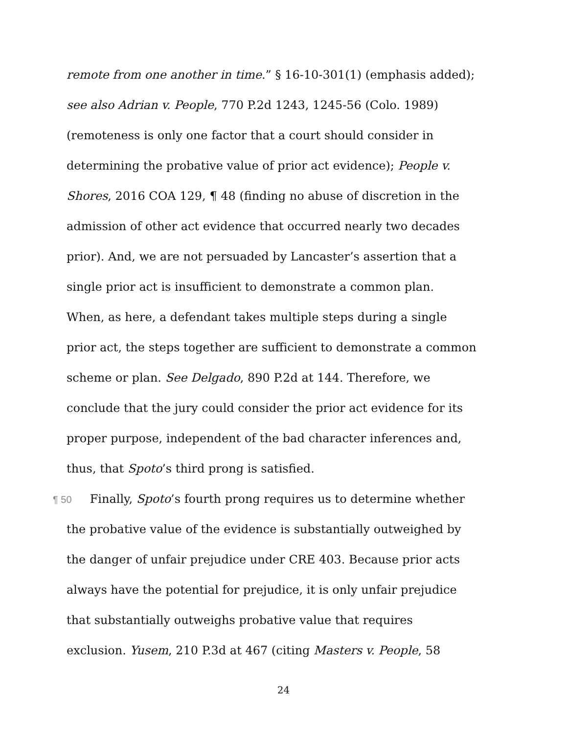remote from one another in time.” § 16-10-301(1) (emphasis added);
see also Adrian v. People, 770 P.2d 1243, 1245-56 (Colo. 1989)
(remoteness is only one factor that a court should consider in
determining the probative value of prior act evidence); People v.
Shores, 2016 COA 129, ¶ 48 (finding no abuse of discretion in the
admission of other act evidence that occurred nearly two decades
prior). And, we are not persuaded by Lancaster’s assertion that a
single prior act is insufficient to demonstrate a common plan.
When, as here, a defendant takes multiple steps during a single
prior act, the steps together are sufficient to demonstrate a common
scheme or plan. See Delgado, 890 P.2d at 144. Therefore, we
conclude that the jury could consider the prior act evidence for its
proper purpose, independent of the bad character inferences and,
thus, that Spoto’s third prong is satisfied.
¶ 50 Finally, Spoto’s fourth prong requires us to determine whether
the probative value of the evidence is substantially outweighed by
the danger of unfair prejudice under CRE 403. Because prior acts
always have the potential for prejudice, it is only unfair prejudice
that substantially outweighs probative value that requires
exclusion. Yusem, 210 P.3d at 467 (citing Masters v. People, 58
24